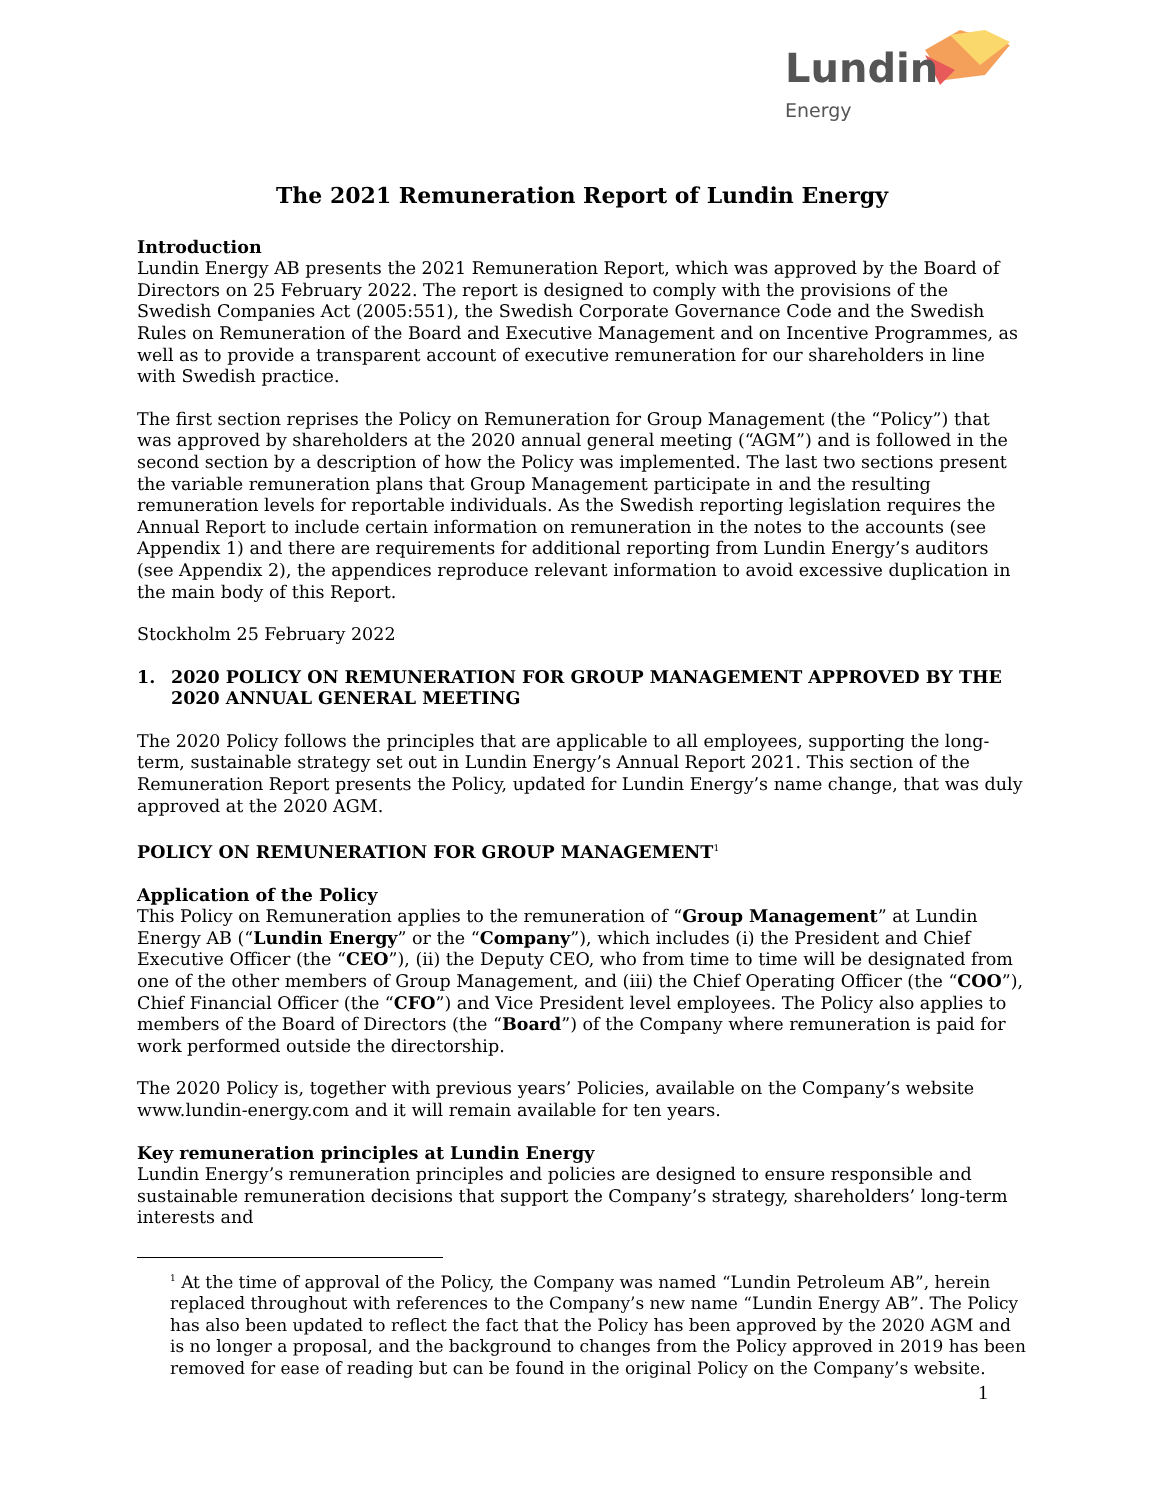Lundin
Energy
The 2021 Remuneration Report of Lundin Energy
Introduction
Lundin Energy AB presents the 2021 Remuneration Report, which was approved by the Board of Directors on 25 February 2022. The report is designed to comply with the provisions of the Swedish Companies Act (2005:551), the Swedish Corporate Governance Code and the Swedish Rules on Remuneration of the Board and Executive Management and on Incentive Programmes, as well as to provide a transparent account of executive remuneration for our shareholders in line with Swedish practice.
The first section reprises the Policy on Remuneration for Group Management (the “Policy”) that was approved by shareholders at the 2020 annual general meeting (“AGM”) and is followed in the second section by a description of how the Policy was implemented. The last two sections present the variable remuneration plans that Group Management participate in and the resulting remuneration levels for reportable individuals. As the Swedish reporting legislation requires the Annual Report to include certain information on remuneration in the notes to the accounts (see Appendix 1) and there are requirements for additional reporting from Lundin Energy’s auditors (see Appendix 2), the appendices reproduce relevant information to avoid excessive duplication in the main body of this Report.
Stockholm 25 February 2022
1. 2020 POLICY ON REMUNERATION FOR GROUP MANAGEMENT APPROVED BY THE 2020 ANNUAL GENERAL MEETING
The 2020 Policy follows the principles that are applicable to all employees, supporting the long-term, sustainable strategy set out in Lundin Energy’s Annual Report 2021. This section of the Remuneration Report presents the Policy, updated for Lundin Energy’s name change, that was duly approved at the 2020 AGM.
POLICY ON REMUNERATION FOR GROUP MANAGEMENT<sup>1</sup>
Application of the Policy
This Policy on Remuneration applies to the remuneration of “Group Management” at Lundin Energy AB (“Lundin Energy” or the “Company”), which includes (i) the President and Chief Executive Officer (the “CEO”), (ii) the Deputy CEO, who from time to time will be designated from one of the other members of Group Management, and (iii) the Chief Operating Officer (the “COO”), Chief Financial Officer (the “CFO”) and Vice President level employees. The Policy also applies to members of the Board of Directors (the “Board”) of the Company where remuneration is paid for work performed outside the directorship.
The 2020 Policy is, together with previous years’ Policies, available on the Company’s website www.lundin-energy.com and it will remain available for ten years.
Key remuneration principles at Lundin Energy
Lundin Energy’s remuneration principles and policies are designed to ensure responsible and sustainable remuneration decisions that support the Company’s strategy, shareholders’ long-term interests and
<sup>1</sup> At the time of approval of the Policy, the Company was named “Lundin Petroleum AB”, herein replaced throughout with references to the Company’s new name “Lundin Energy AB”. The Policy has also been updated to reflect the fact that the Policy has been approved by the 2020 AGM and is no longer a proposal, and the background to changes from the Policy approved in 2019 has been removed for ease of reading but can be found in the original Policy on the Company’s website.
1